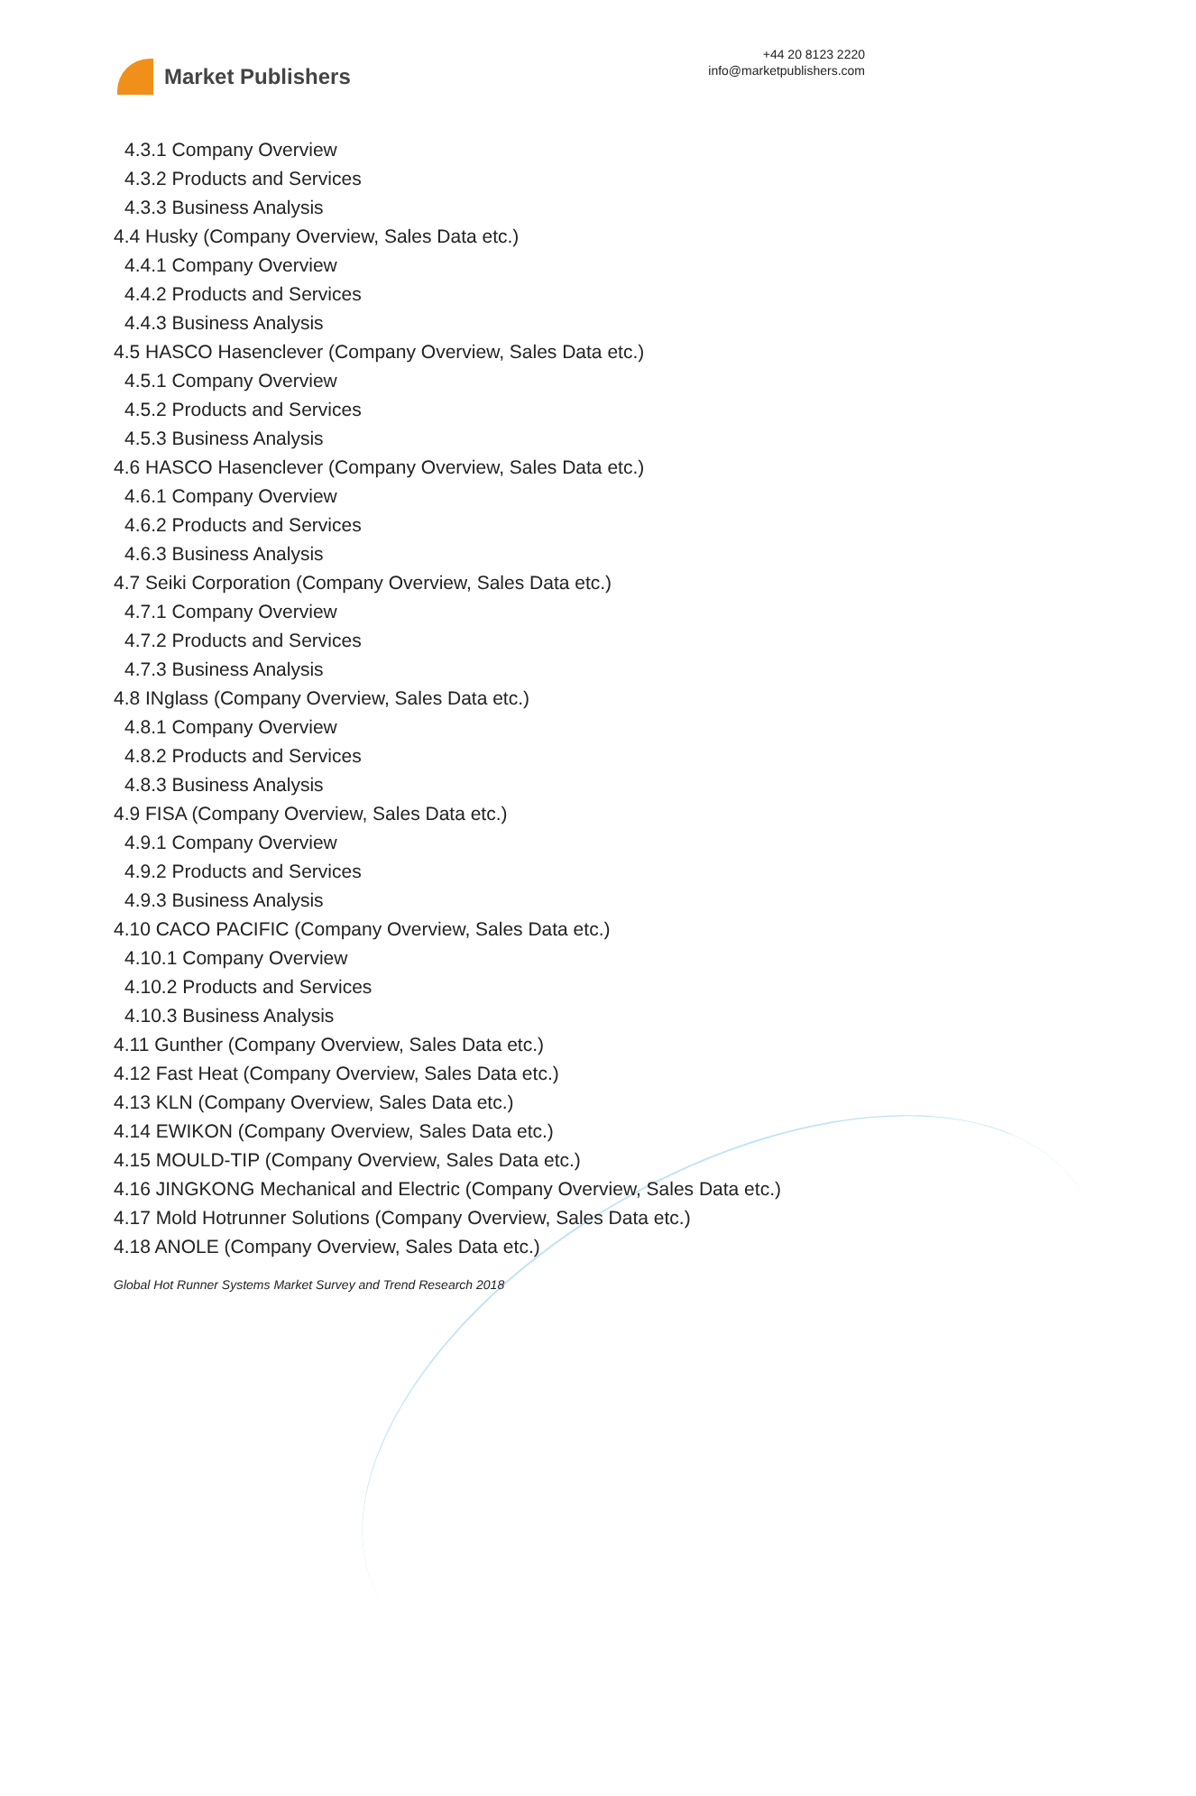Market Publishers
+44 20 8123 2220
info@marketpublishers.com
4.3.1 Company Overview
4.3.2 Products and Services
4.3.3 Business Analysis
4.4 Husky (Company Overview, Sales Data etc.)
4.4.1 Company Overview
4.4.2 Products and Services
4.4.3 Business Analysis
4.5 HASCO Hasenclever (Company Overview, Sales Data etc.)
4.5.1 Company Overview
4.5.2 Products and Services
4.5.3 Business Analysis
4.6 HASCO Hasenclever (Company Overview, Sales Data etc.)
4.6.1 Company Overview
4.6.2 Products and Services
4.6.3 Business Analysis
4.7 Seiki Corporation (Company Overview, Sales Data etc.)
4.7.1 Company Overview
4.7.2 Products and Services
4.7.3 Business Analysis
4.8 INglass (Company Overview, Sales Data etc.)
4.8.1 Company Overview
4.8.2 Products and Services
4.8.3 Business Analysis
4.9 FISA (Company Overview, Sales Data etc.)
4.9.1 Company Overview
4.9.2 Products and Services
4.9.3 Business Analysis
4.10 CACO PACIFIC (Company Overview, Sales Data etc.)
4.10.1 Company Overview
4.10.2 Products and Services
4.10.3 Business Analysis
4.11 Gunther (Company Overview, Sales Data etc.)
4.12 Fast Heat (Company Overview, Sales Data etc.)
4.13 KLN (Company Overview, Sales Data etc.)
4.14 EWIKON (Company Overview, Sales Data etc.)
4.15 MOULD-TIP (Company Overview, Sales Data etc.)
4.16 JINGKONG Mechanical and Electric (Company Overview, Sales Data etc.)
4.17 Mold Hotrunner Solutions (Company Overview, Sales Data etc.)
4.18 ANOLE (Company Overview, Sales Data etc.)
Global Hot Runner Systems Market Survey and Trend Research 2018